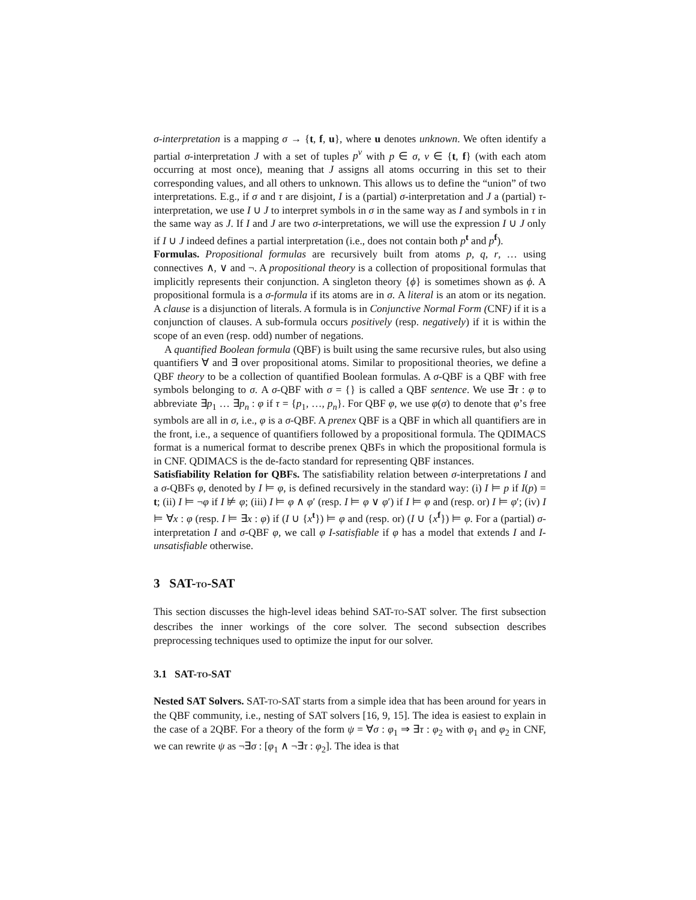σ-interpretation is a mapping σ → {t, f, u}, where u denotes unknown. We often identify a partial σ-interpretation J with a set of tuples p<sup>v</sup> with p ∈ σ, v ∈ {t, f} (with each atom occurring at most once), meaning that J assigns all atoms occurring in this set to their corresponding values, and all others to unknown. This allows us to define the “union” of two interpretations. E.g., if σ and τ are disjoint, I is a (partial) σ-interpretation and J a (partial) τ-interpretation, we use I ∪ J to interpret symbols in σ in the same way as I and symbols in τ in the same way as J. If I and J are two σ-interpretations, we will use the expression I ∪ J only if I ∪ J indeed defines a partial interpretation (i.e., does not contain both p<sup>t</sup> and p<sup>f</sup>).
Formulas. Propositional formulas are recursively built from atoms p, q, r, … using connectives ∧, ∨ and ¬. A propositional theory is a collection of propositional formulas that implicitly represents their conjunction. A singleton theory {ϕ} is sometimes shown as ϕ. A propositional formula is a σ-formula if its atoms are in σ. A literal is an atom or its negation. A clause is a disjunction of literals. A formula is in Conjunctive Normal Form (CNF) if it is a conjunction of clauses. A sub-formula occurs positively (resp. negatively) if it is within the scope of an even (resp. odd) number of negations.
A quantified Boolean formula (QBF) is built using the same recursive rules, but also using quantifiers ∀ and ∃ over propositional atoms. Similar to propositional theories, we define a QBF theory to be a collection of quantified Boolean formulas. A σ-QBF is a QBF with free symbols belonging to σ. A σ-QBF with σ = {} is called a QBF sentence. We use ∃τ : φ to abbreviate ∃p<sub>1</sub> … ∃p<sub>n</sub> : φ if τ = {p<sub>1</sub>, …, p<sub>n</sub>}. For QBF φ, we use φ(σ) to denote that φ’s free symbols are all in σ, i.e., φ is a σ-QBF. A prenex QBF is a QBF in which all quantifiers are in the front, i.e., a sequence of quantifiers followed by a propositional formula. The QDIMACS format is a numerical format to describe prenex QBFs in which the propositional formula is in CNF. QDIMACS is the de-facto standard for representing QBF instances.
Satisfiability Relation for QBFs. The satisfiability relation between σ-interpretations I and a σ-QBFs φ, denoted by I ⊨ φ, is defined recursively in the standard way: (i) I ⊨ p if I(p) = t; (ii) I ⊨ ¬φ if I ⊭ φ; (iii) I ⊨ φ ∧ φ′ (resp. I ⊨ φ ∨ φ′) if I ⊨ φ and (resp. or) I ⊨ φ′; (iv) I ⊨ ∀x : φ (resp. I ⊨ ∃x : φ) if (I ∪ {x<sup>t</sup>}) ⊨ φ and (resp. or) (I ∪ {x<sup>f</sup>}) ⊨ φ. For a (partial) σ-interpretation I and σ-QBF φ, we call φ I-satisfiable if φ has a model that extends I and I-unsatisfiable otherwise.
3 SAT-TO-SAT
This section discusses the high-level ideas behind SAT-TO-SAT solver. The first subsection describes the inner workings of the core solver. The second subsection describes preprocessing techniques used to optimize the input for our solver.
3.1 SAT-TO-SAT
Nested SAT Solvers. SAT-TO-SAT starts from a simple idea that has been around for years in the QBF community, i.e., nesting of SAT solvers [16, 9, 15]. The idea is easiest to explain in the case of a 2QBF. For a theory of the form ψ = ∀σ : φ<sub>1</sub> ⇒ ∃τ : φ<sub>2</sub> with φ<sub>1</sub> and φ<sub>2</sub> in CNF, we can rewrite ψ as ¬∃σ : [φ<sub>1</sub> ∧ ¬∃τ : φ<sub>2</sub>]. The idea is that